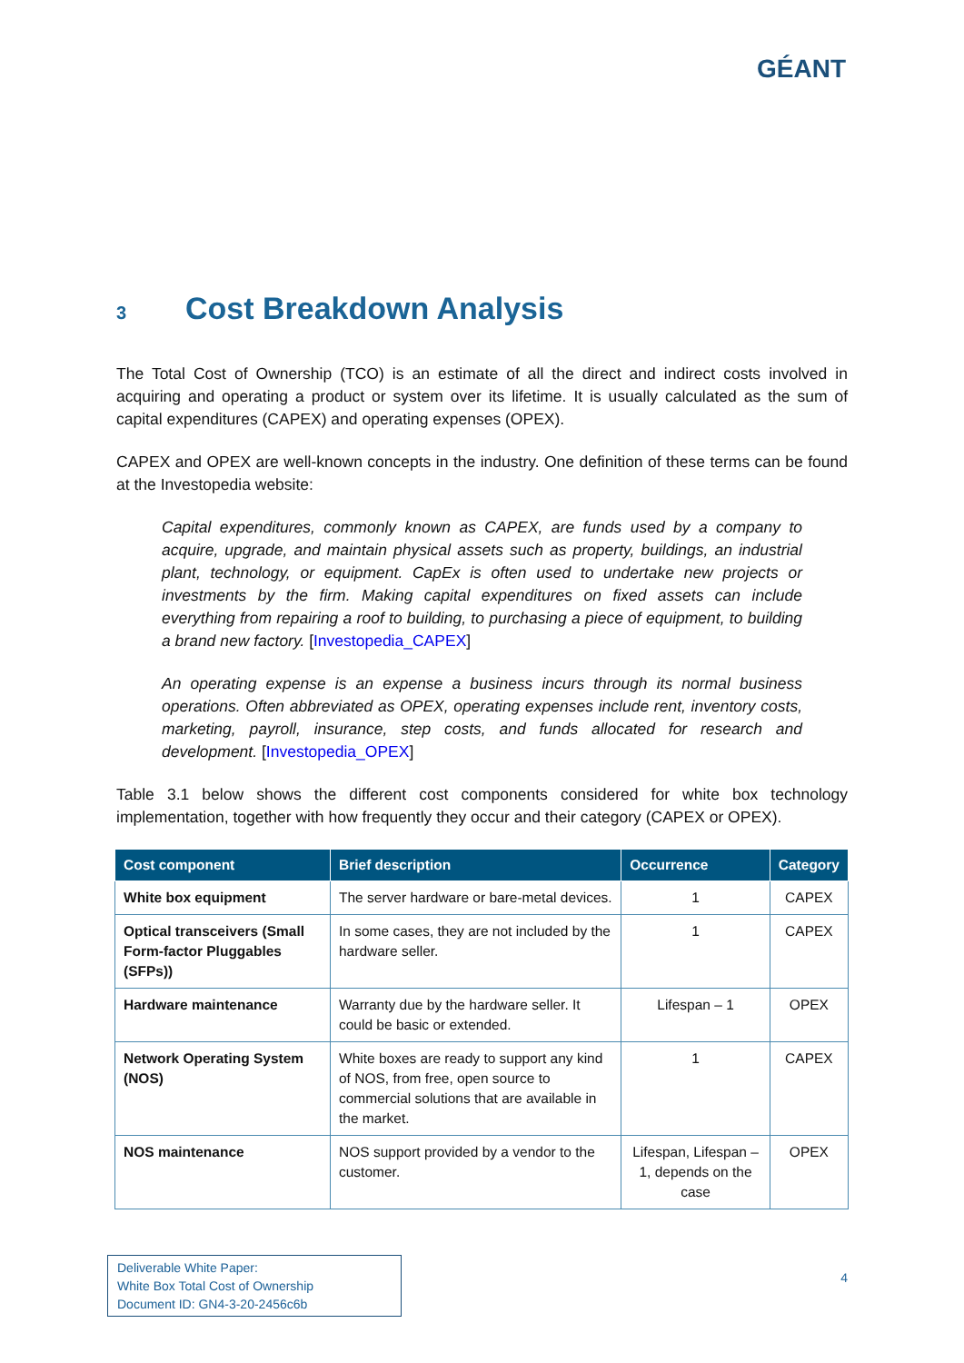GÉANT
3 Cost Breakdown Analysis
The Total Cost of Ownership (TCO) is an estimate of all the direct and indirect costs involved in acquiring and operating a product or system over its lifetime. It is usually calculated as the sum of capital expenditures (CAPEX) and operating expenses (OPEX).
CAPEX and OPEX are well-known concepts in the industry. One definition of these terms can be found at the Investopedia website:
Capital expenditures, commonly known as CAPEX, are funds used by a company to acquire, upgrade, and maintain physical assets such as property, buildings, an industrial plant, technology, or equipment. CapEx is often used to undertake new projects or investments by the firm. Making capital expenditures on fixed assets can include everything from repairing a roof to building, to purchasing a piece of equipment, to building a brand new factory. [Investopedia_CAPEX]
An operating expense is an expense a business incurs through its normal business operations. Often abbreviated as OPEX, operating expenses include rent, inventory costs, marketing, payroll, insurance, step costs, and funds allocated for research and development. [Investopedia_OPEX]
Table 3.1 below shows the different cost components considered for white box technology implementation, together with how frequently they occur and their category (CAPEX or OPEX).
| Cost component | Brief description | Occurrence | Category |
| --- | --- | --- | --- |
| White box equipment | The server hardware or bare-metal devices. | 1 | CAPEX |
| Optical transceivers (Small Form-factor Pluggables (SFPs)) | In some cases, they are not included by the hardware seller. | 1 | CAPEX |
| Hardware maintenance | Warranty due by the hardware seller. It could be basic or extended. | Lifespan – 1 | OPEX |
| Network Operating System (NOS) | White boxes are ready to support any kind of NOS, from free, open source to commercial solutions that are available in the market. | 1 | CAPEX |
| NOS maintenance | NOS support provided by a vendor to the customer. | Lifespan, Lifespan – 1, depends on the case | OPEX |
Deliverable White Paper:
White Box Total Cost of Ownership
Document ID: GN4-3-20-2456c6b
4